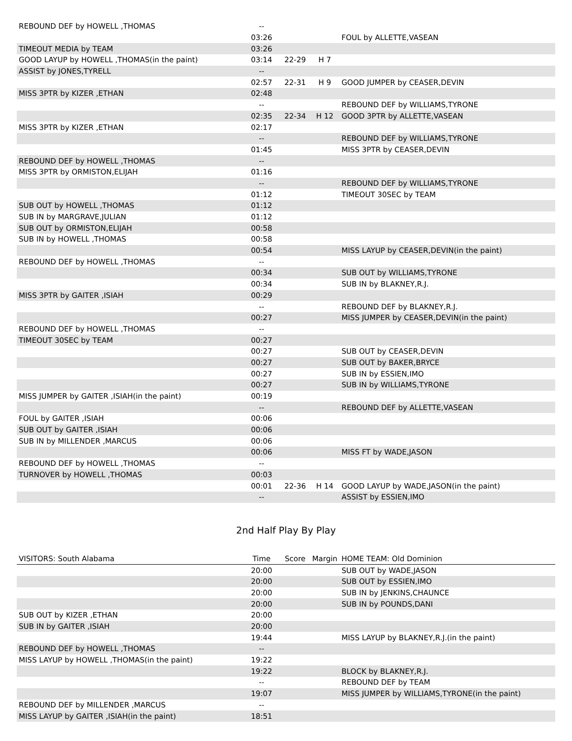| REBOUND DEF by HOWELL ,THOMAS | -- | | | |
| | 03:26 | | | FOUL by ALLETTE,VASEAN |
| TIMEOUT MEDIA by TEAM | 03:26 | | | |
| GOOD LAYUP by HOWELL ,THOMAS(in the paint) | 03:14 | 22-29 | H 7 | |
| ASSIST by JONES,TYRELL | -- | | | |
| | 02:57 | 22-31 | H 9 | GOOD JUMPER by CEASER,DEVIN |
| MISS 3PTR by KIZER ,ETHAN | 02:48 | | | |
| | -- | | | REBOUND DEF by WILLIAMS,TYRONE |
| | 02:35 | 22-34 | H 12 | GOOD 3PTR by ALLETTE,VASEAN |
| MISS 3PTR by KIZER ,ETHAN | 02:17 | | | |
| | -- | | | REBOUND DEF by WILLIAMS,TYRONE |
| | 01:45 | | | MISS 3PTR by CEASER,DEVIN |
| REBOUND DEF by HOWELL ,THOMAS | -- | | | |
| MISS 3PTR by ORMISTON,ELIJAH | 01:16 | | | |
| | -- | | | REBOUND DEF by WILLIAMS,TYRONE |
| | 01:12 | | | TIMEOUT 30SEC by TEAM |
| SUB OUT by HOWELL ,THOMAS | 01:12 | | | |
| SUB IN by MARGRAVE,JULIAN | 01:12 | | | |
| SUB OUT by ORMISTON,ELIJAH | 00:58 | | | |
| SUB IN by HOWELL ,THOMAS | 00:58 | | | |
| | 00:54 | | | MISS LAYUP by CEASER,DEVIN(in the paint) |
| REBOUND DEF by HOWELL ,THOMAS | -- | | | |
| | 00:34 | | | SUB OUT by WILLIAMS,TYRONE |
| | 00:34 | | | SUB IN by BLAKNEY,R.J. |
| MISS 3PTR by GAITER ,ISIAH | 00:29 | | | |
| | -- | | | REBOUND DEF by BLAKNEY,R.J. |
| | 00:27 | | | MISS JUMPER by CEASER,DEVIN(in the paint) |
| REBOUND DEF by HOWELL ,THOMAS | -- | | | |
| TIMEOUT 30SEC by TEAM | 00:27 | | | |
| | 00:27 | | | SUB OUT by CEASER,DEVIN |
| | 00:27 | | | SUB OUT by BAKER,BRYCE |
| | 00:27 | | | SUB IN by ESSIEN,IMO |
| | 00:27 | | | SUB IN by WILLIAMS,TYRONE |
| MISS JUMPER by GAITER ,ISIAH(in the paint) | 00:19 | | | |
| | -- | | | REBOUND DEF by ALLETTE,VASEAN |
| FOUL by GAITER ,ISIAH | 00:06 | | | |
| SUB OUT by GAITER ,ISIAH | 00:06 | | | |
| SUB IN by MILLENDER ,MARCUS | 00:06 | | | |
| | 00:06 | | | MISS FT by WADE,JASON |
| REBOUND DEF by HOWELL ,THOMAS | -- | | | |
| TURNOVER by HOWELL ,THOMAS | 00:03 | | | |
| | 00:01 | 22-36 | H 14 | GOOD LAYUP by WADE,JASON(in the paint) |
| | -- | | | ASSIST by ESSIEN,IMO |
2nd Half Play By Play
| VISITORS: South Alabama | Time | Score | Margin | HOME TEAM: Old Dominion |
| --- | --- | --- | --- | --- |
| | 20:00 | | | SUB OUT by WADE,JASON |
| | 20:00 | | | SUB OUT by ESSIEN,IMO |
| | 20:00 | | | SUB IN by JENKINS,CHAUNCE |
| | 20:00 | | | SUB IN by POUNDS,DANI |
| SUB OUT by KIZER ,ETHAN | 20:00 | | | |
| SUB IN by GAITER ,ISIAH | 20:00 | | | |
| | 19:44 | | | MISS LAYUP by BLAKNEY,R.J.(in the paint) |
| REBOUND DEF by HOWELL ,THOMAS | -- | | | |
| MISS LAYUP by HOWELL ,THOMAS(in the paint) | 19:22 | | | |
| | 19:22 | | | BLOCK by BLAKNEY,R.J. |
| | -- | | | REBOUND DEF by TEAM |
| | 19:07 | | | MISS JUMPER by WILLIAMS,TYRONE(in the paint) |
| REBOUND DEF by MILLENDER ,MARCUS | -- | | | |
| MISS LAYUP by GAITER ,ISIAH(in the paint) | 18:51 | | | |